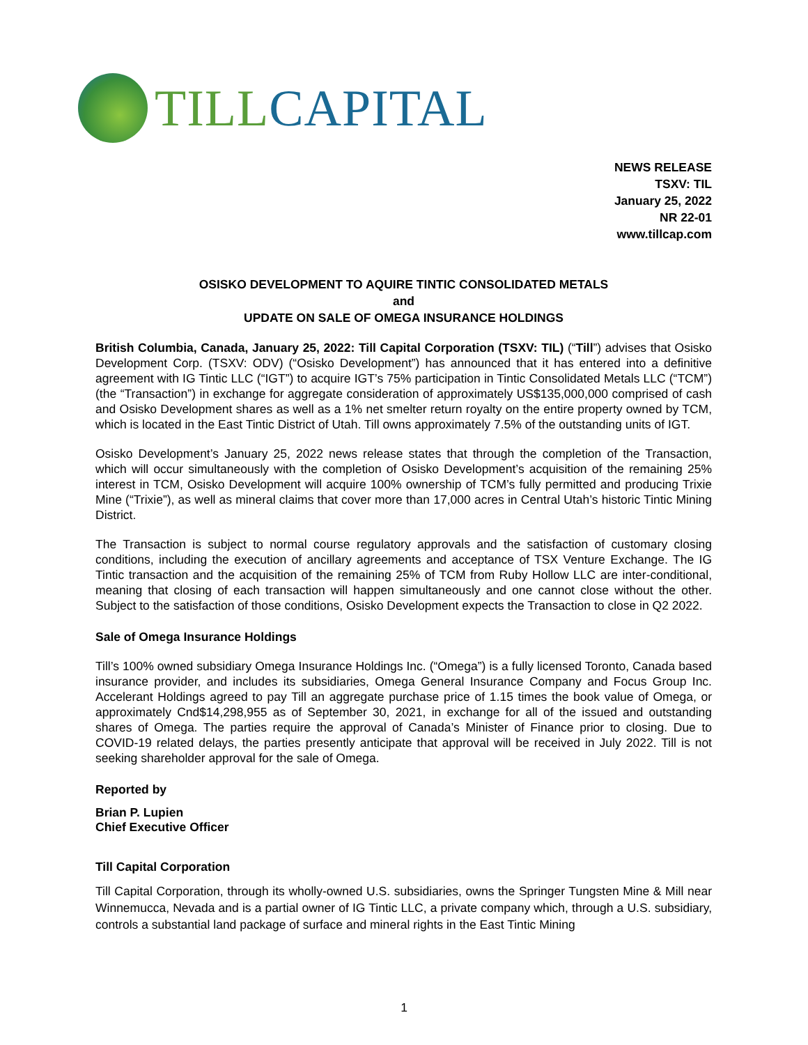TILL CAPITAL
NEWS RELEASE
TSXV: TIL
January 25, 2022
NR 22-01
www.tillcap.com
OSISKO DEVELOPMENT TO AQUIRE TINTIC CONSOLIDATED METALS
and
UPDATE ON SALE OF OMEGA INSURANCE HOLDINGS
British Columbia, Canada, January 25, 2022: Till Capital Corporation (TSXV: TIL) (“Till”) advises that Osisko Development Corp. (TSXV: ODV) (“Osisko Development”) has announced that it has entered into a definitive agreement with IG Tintic LLC (“IGT”) to acquire IGT’s 75% participation in Tintic Consolidated Metals LLC (“TCM”) (the “Transaction”) in exchange for aggregate consideration of approximately US$135,000,000 comprised of cash and Osisko Development shares as well as a 1% net smelter return royalty on the entire property owned by TCM, which is located in the East Tintic District of Utah. Till owns approximately 7.5% of the outstanding units of IGT.
Osisko Development’s January 25, 2022 news release states that through the completion of the Transaction, which will occur simultaneously with the completion of Osisko Development’s acquisition of the remaining 25% interest in TCM, Osisko Development will acquire 100% ownership of TCM’s fully permitted and producing Trixie Mine (“Trixie”), as well as mineral claims that cover more than 17,000 acres in Central Utah’s historic Tintic Mining District.
The Transaction is subject to normal course regulatory approvals and the satisfaction of customary closing conditions, including the execution of ancillary agreements and acceptance of TSX Venture Exchange. The IG Tintic transaction and the acquisition of the remaining 25% of TCM from Ruby Hollow LLC are inter-conditional, meaning that closing of each transaction will happen simultaneously and one cannot close without the other. Subject to the satisfaction of those conditions, Osisko Development expects the Transaction to close in Q2 2022.
Sale of Omega Insurance Holdings
Till’s 100% owned subsidiary Omega Insurance Holdings Inc. (“Omega”) is a fully licensed Toronto, Canada based insurance provider, and includes its subsidiaries, Omega General Insurance Company and Focus Group Inc. Accelerant Holdings agreed to pay Till an aggregate purchase price of 1.15 times the book value of Omega, or approximately Cnd$14,298,955 as of September 30, 2021, in exchange for all of the issued and outstanding shares of Omega. The parties require the approval of Canada’s Minister of Finance prior to closing. Due to COVID-19 related delays, the parties presently anticipate that approval will be received in July 2022. Till is not seeking shareholder approval for the sale of Omega.
Reported by
Brian P. Lupien
Chief Executive Officer
Till Capital Corporation
Till Capital Corporation, through its wholly-owned U.S. subsidiaries, owns the Springer Tungsten Mine & Mill near Winnemucca, Nevada and is a partial owner of IG Tintic LLC, a private company which, through a U.S. subsidiary, controls a substantial land package of surface and mineral rights in the East Tintic Mining
1